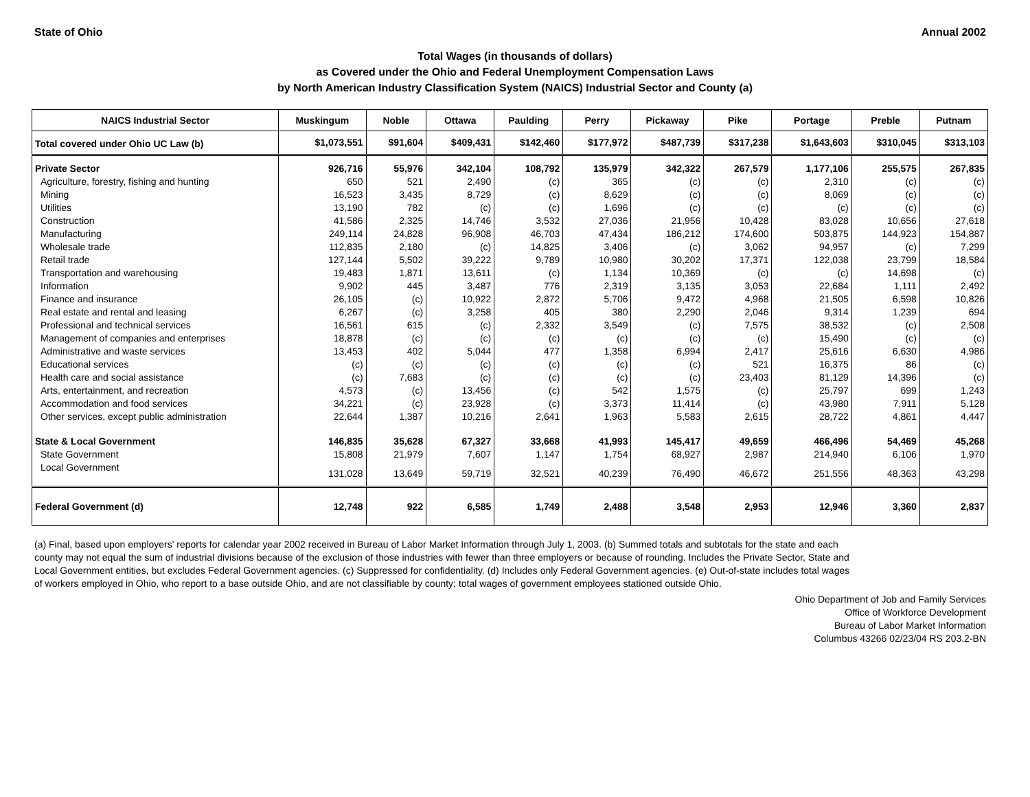State of Ohio Annual 2002
Total Wages (in thousands of dollars)
as Covered under the Ohio and Federal Unemployment Compensation Laws
by North American Industry Classification System (NAICS) Industrial Sector and County (a)
| NAICS Industrial Sector | Muskingum | Noble | Ottawa | Paulding | Perry | Pickaway | Pike | Portage | Preble | Putnam |
| --- | --- | --- | --- | --- | --- | --- | --- | --- | --- | --- |
| Total covered under Ohio UC Law (b) | $1,073,551 | $91,604 | $409,431 | $142,460 | $177,972 | $487,739 | $317,238 | $1,643,603 | $310,045 | $313,103 |
| Private Sector | 926,716 | 55,976 | 342,104 | 108,792 | 135,979 | 342,322 | 267,579 | 1,177,106 | 255,575 | 267,835 |
| Agriculture, forestry, fishing and hunting | 650 | 521 | 2,490 | (c) | 365 | (c) | (c) | 2,310 | (c) | (c) |
| Mining | 16,523 | 3,435 | 8,729 | (c) | 8,629 | (c) | (c) | 8,069 | (c) | (c) |
| Utilities | 13,190 | 782 | (c) | (c) | 1,696 | (c) | (c) | (c) | (c) | (c) |
| Construction | 41,586 | 2,325 | 14,746 | 3,532 | 27,036 | 21,956 | 10,428 | 83,028 | 10,656 | 27,618 |
| Manufacturing | 249,114 | 24,828 | 96,908 | 46,703 | 47,434 | 186,212 | 174,600 | 503,875 | 144,923 | 154,887 |
| Wholesale trade | 112,835 | 2,180 | (c) | 14,825 | 3,406 | (c) | 3,062 | 94,957 | (c) | 7,299 |
| Retail trade | 127,144 | 5,502 | 39,222 | 9,789 | 10,980 | 30,202 | 17,371 | 122,038 | 23,799 | 18,584 |
| Transportation and warehousing | 19,483 | 1,871 | 13,611 | (c) | 1,134 | 10,369 | (c) | (c) | 14,698 | (c) |
| Information | 9,902 | 445 | 3,487 | 776 | 2,319 | 3,135 | 3,053 | 22,684 | 1,111 | 2,492 |
| Finance and insurance | 26,105 | (c) | 10,922 | 2,872 | 5,706 | 9,472 | 4,968 | 21,505 | 6,598 | 10,826 |
| Real estate and rental and leasing | 6,267 | (c) | 3,258 | 405 | 380 | 2,290 | 2,046 | 9,314 | 1,239 | 694 |
| Professional and technical services | 16,561 | 615 | (c) | 2,332 | 3,549 | (c) | 7,575 | 38,532 | (c) | 2,508 |
| Management of companies and enterprises | 18,878 | (c) | (c) | (c) | (c) | (c) | (c) | 15,490 | (c) | (c) |
| Administrative and waste services | 13,453 | 402 | 5,044 | 477 | 1,358 | 6,994 | 2,417 | 25,616 | 6,630 | 4,986 |
| Educational services | (c) | (c) | (c) | (c) | (c) | (c) | 521 | 16,375 | 86 | (c) |
| Health care and social assistance | (c) | 7,683 | (c) | (c) | (c) | (c) | 23,403 | 81,129 | 14,396 | (c) |
| Arts, entertainment, and recreation | 4,573 | (c) | 13,456 | (c) | 542 | 1,575 | (c) | 25,797 | 699 | 1,243 |
| Accommodation and food services | 34,221 | (c) | 23,928 | (c) | 3,373 | 11,414 | (c) | 43,980 | 7,911 | 5,128 |
| Other services, except public administration | 22,644 | 1,387 | 10,216 | 2,641 | 1,963 | 5,583 | 2,615 | 28,722 | 4,861 | 4,447 |
| State & Local Government | 146,835 | 35,628 | 67,327 | 33,668 | 41,993 | 145,417 | 49,659 | 466,496 | 54,469 | 45,268 |
| State Government | 15,808 | 21,979 | 7,607 | 1,147 | 1,754 | 68,927 | 2,987 | 214,940 | 6,106 | 1,970 |
| Local Government | 131,028 | 13,649 | 59,719 | 32,521 | 40,239 | 76,490 | 46,672 | 251,556 | 48,363 | 43,298 |
| Federal Government (d) | 12,748 | 922 | 6,585 | 1,749 | 2,488 | 3,548 | 2,953 | 12,946 | 3,360 | 2,837 |
(a) Final, based upon employers' reports for calendar year 2002 received in Bureau of Labor Market Information through July 1, 2003. (b) Summed totals and subtotals for the state and each county may not equal the sum of industrial divisions because of the exclusion of those industries with fewer than three employers or because of rounding. Includes the Private Sector, State and Local Government entities, but excludes Federal Government agencies. (c) Suppressed for confidentiality. (d) Includes only Federal Government agencies. (e) Out-of-state includes total wages of workers employed in Ohio, who report to a base outside Ohio, and are not classifiable by county; total wages of government employees stationed outside Ohio.
Ohio Department of Job and Family Services
Office of Workforce Development
Bureau of Labor Market Information
Columbus 43266 02/23/04 RS 203.2-BN